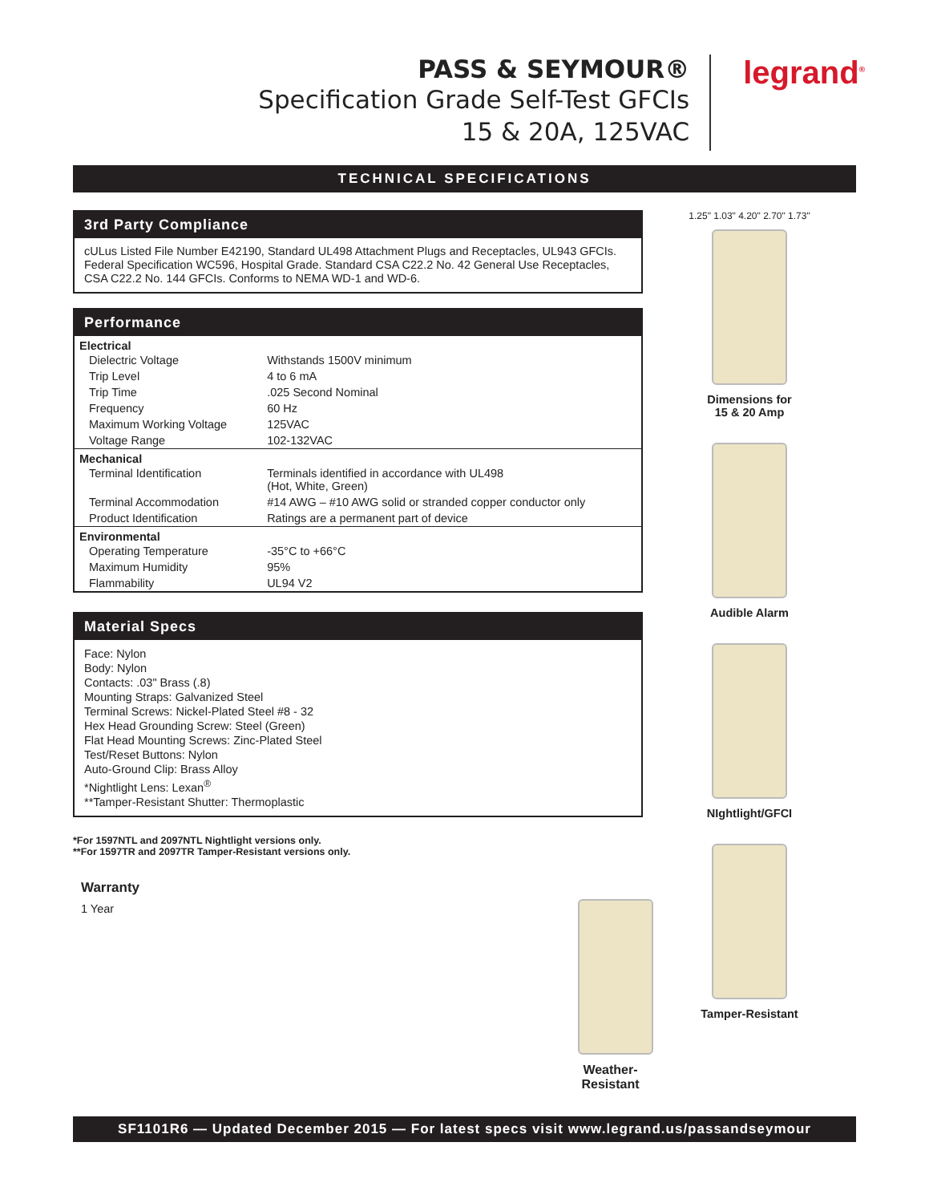PASS & SEYMOUR®
Specification Grade Self-Test GFCIs
15 & 20A, 125VAC
legrand<sup>®</sup>
TECHNICAL SPECIFICATIONS
3rd Party Compliance
cULus Listed File Number E42190, Standard UL498 Attachment Plugs and Receptacles, UL943 GFCIs. Federal Specification WC596, Hospital Grade. Standard CSA C22.2 No. 42 General Use Receptacles, CSA C22.2 No. 144 GFCIs. Conforms to NEMA WD-1 and WD-6.
Performance
| Electrical | |
| --- | --- |
| Dielectric Voltage | Withstands 1500V minimum |
| Trip Level | 4 to 6 mA |
| Trip Time | .025 Second Nominal |
| Frequency | 60 Hz |
| Maximum Working Voltage | 125VAC |
| Voltage Range | 102-132VAC |
| Mechanical | |
| Terminal Identification | Terminals identified in accordance with UL498 (Hot, White, Green) |
| Terminal Accommodation | #14 AWG – #10 AWG solid or stranded copper conductor only |
| Product Identification | Ratings are a permanent part of device |
| Environmental | |
| Operating Temperature | -35°C to +66°C |
| Maximum Humidity | 95% |
| Flammability | UL94 V2 |
Material Specs
Face: Nylon
Body: Nylon
Contacts: .03" Brass (.8)
Mounting Straps: Galvanized Steel
Terminal Screws: Nickel-Plated Steel #8 - 32
Hex Head Grounding Screw: Steel (Green)
Flat Head Mounting Screws: Zinc-Plated Steel
Test/Reset Buttons: Nylon
Auto-Ground Clip: Brass Alloy
*Nightlight Lens: Lexan<sup>®</sup>
**Tamper-Resistant Shutter: Thermoplastic
*For 1597NTL and 2097NTL Nightlight versions only.
**For 1597TR and 2097TR Tamper-Resistant versions only.
Warranty
1 Year
Weather-Resistant
1.25" 1.03" 4.20" 2.70" 1.73"
Dimensions for
15 & 20 Amp
Audible Alarm
NIghtlight/GFCI
Tamper-Resistant
SF1101R6 — Updated December 2015 — For latest specs visit www.legrand.us/passandseymour